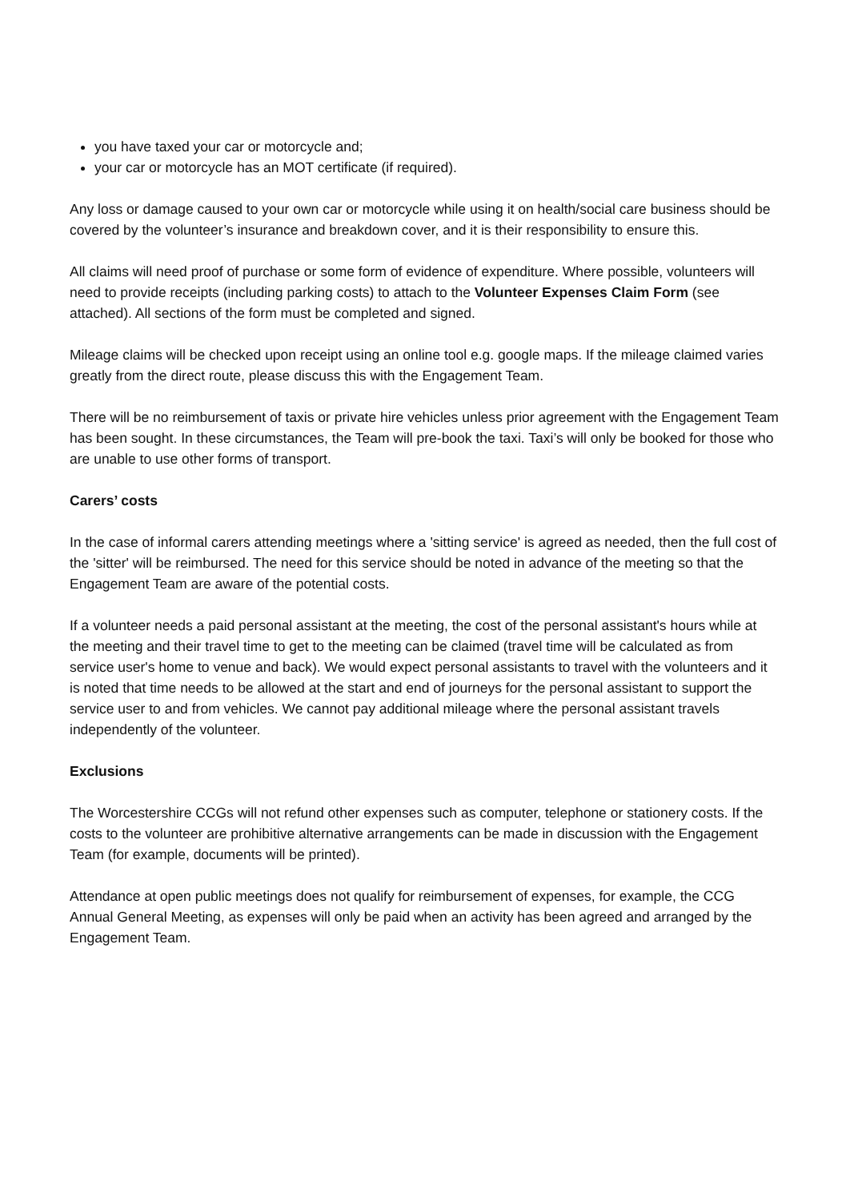you have taxed your car or motorcycle and;
your car or motorcycle has an MOT certificate (if required).
Any loss or damage caused to your own car or motorcycle while using it on health/social care business should be covered by the volunteer’s insurance and breakdown cover, and it is their responsibility to ensure this.
All claims will need proof of purchase or some form of evidence of expenditure. Where possible, volunteers will need to provide receipts (including parking costs) to attach to the Volunteer Expenses Claim Form (see attached). All sections of the form must be completed and signed.
Mileage claims will be checked upon receipt using an online tool e.g. google maps. If the mileage claimed varies greatly from the direct route, please discuss this with the Engagement Team.
There will be no reimbursement of taxis or private hire vehicles unless prior agreement with the Engagement Team has been sought. In these circumstances, the Team will pre-book the taxi. Taxi’s will only be booked for those who are unable to use other forms of transport.
Carers’ costs
In the case of informal carers attending meetings where a 'sitting service' is agreed as needed, then the full cost of the 'sitter' will be reimbursed. The need for this service should be noted in advance of the meeting so that the Engagement Team are aware of the potential costs.
If a volunteer needs a paid personal assistant at the meeting, the cost of the personal assistant's hours while at the meeting and their travel time to get to the meeting can be claimed (travel time will be calculated as from service user's home to venue and back). We would expect personal assistants to travel with the volunteers and it is noted that time needs to be allowed at the start and end of journeys for the personal assistant to support the service user to and from vehicles. We cannot pay additional mileage where the personal assistant travels independently of the volunteer.
Exclusions
The Worcestershire CCGs will not refund other expenses such as computer, telephone or stationery costs. If the costs to the volunteer are prohibitive alternative arrangements can be made in discussion with the Engagement Team (for example, documents will be printed).
Attendance at open public meetings does not qualify for reimbursement of expenses, for example, the CCG Annual General Meeting, as expenses will only be paid when an activity has been agreed and arranged by the Engagement Team.